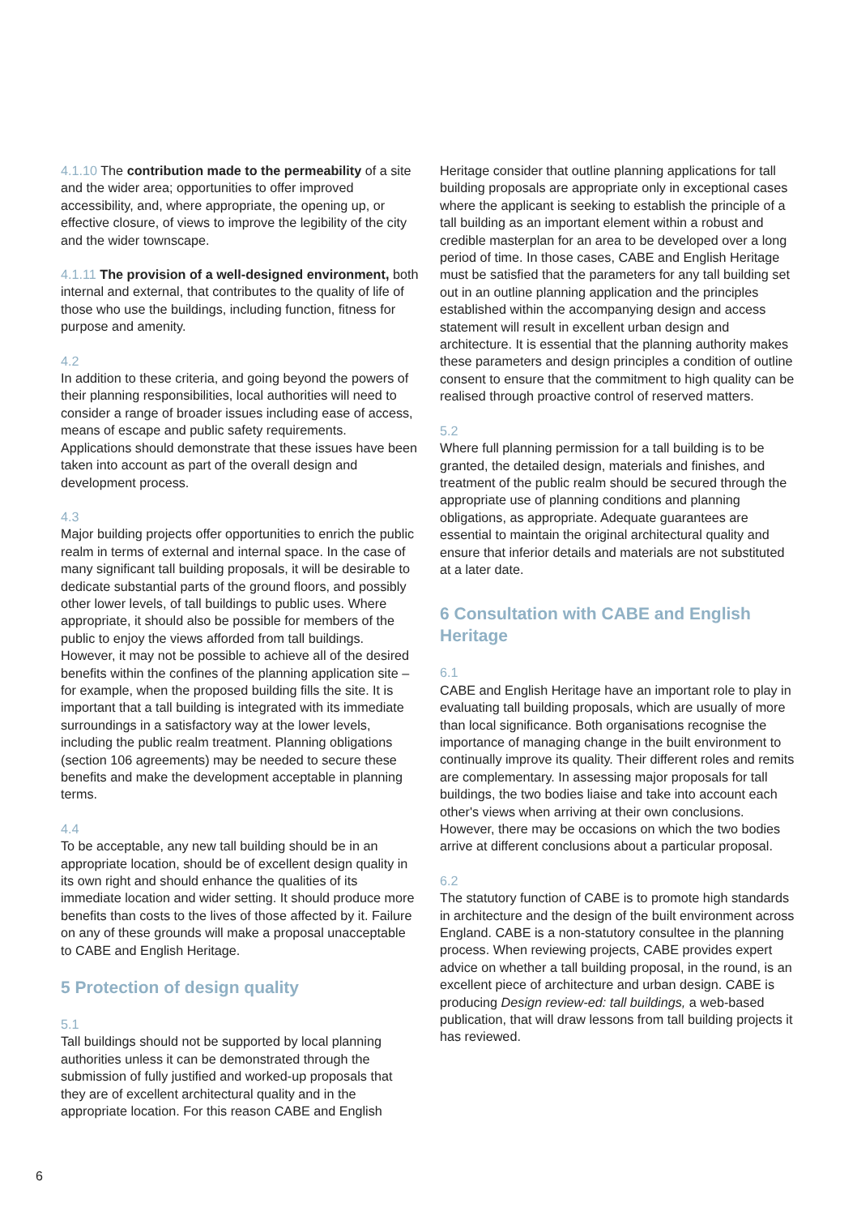4.1.10 The contribution made to the permeability of a site and the wider area; opportunities to offer improved accessibility, and, where appropriate, the opening up, or effective closure, of views to improve the legibility of the city and the wider townscape.
4.1.11 The provision of a well-designed environment, both internal and external, that contributes to the quality of life of those who use the buildings, including function, fitness for purpose and amenity.
4.2
In addition to these criteria, and going beyond the powers of their planning responsibilities, local authorities will need to consider a range of broader issues including ease of access, means of escape and public safety requirements. Applications should demonstrate that these issues have been taken into account as part of the overall design and development process.
4.3
Major building projects offer opportunities to enrich the public realm in terms of external and internal space. In the case of many significant tall building proposals, it will be desirable to dedicate substantial parts of the ground floors, and possibly other lower levels, of tall buildings to public uses. Where appropriate, it should also be possible for members of the public to enjoy the views afforded from tall buildings. However, it may not be possible to achieve all of the desired benefits within the confines of the planning application site – for example, when the proposed building fills the site. It is important that a tall building is integrated with its immediate surroundings in a satisfactory way at the lower levels, including the public realm treatment. Planning obligations (section 106 agreements) may be needed to secure these benefits and make the development acceptable in planning terms.
4.4
To be acceptable, any new tall building should be in an appropriate location, should be of excellent design quality in its own right and should enhance the qualities of its immediate location and wider setting. It should produce more benefits than costs to the lives of those affected by it. Failure on any of these grounds will make a proposal unacceptable to CABE and English Heritage.
5 Protection of design quality
5.1
Tall buildings should not be supported by local planning authorities unless it can be demonstrated through the submission of fully justified and worked-up proposals that they are of excellent architectural quality and in the appropriate location. For this reason CABE and English
Heritage consider that outline planning applications for tall building proposals are appropriate only in exceptional cases where the applicant is seeking to establish the principle of a tall building as an important element within a robust and credible masterplan for an area to be developed over a long period of time. In those cases, CABE and English Heritage must be satisfied that the parameters for any tall building set out in an outline planning application and the principles established within the accompanying design and access statement will result in excellent urban design and architecture. It is essential that the planning authority makes these parameters and design principles a condition of outline consent to ensure that the commitment to high quality can be realised through proactive control of reserved matters.
5.2
Where full planning permission for a tall building is to be granted, the detailed design, materials and finishes, and treatment of the public realm should be secured through the appropriate use of planning conditions and planning obligations, as appropriate. Adequate guarantees are essential to maintain the original architectural quality and ensure that inferior details and materials are not substituted at a later date.
6 Consultation with CABE and English Heritage
6.1
CABE and English Heritage have an important role to play in evaluating tall building proposals, which are usually of more than local significance. Both organisations recognise the importance of managing change in the built environment to continually improve its quality. Their different roles and remits are complementary. In assessing major proposals for tall buildings, the two bodies liaise and take into account each other's views when arriving at their own conclusions. However, there may be occasions on which the two bodies arrive at different conclusions about a particular proposal.
6.2
The statutory function of CABE is to promote high standards in architecture and the design of the built environment across England. CABE is a non-statutory consultee in the planning process. When reviewing projects, CABE provides expert advice on whether a tall building proposal, in the round, is an excellent piece of architecture and urban design. CABE is producing Design review-ed: tall buildings, a web-based publication, that will draw lessons from tall building projects it has reviewed.
6